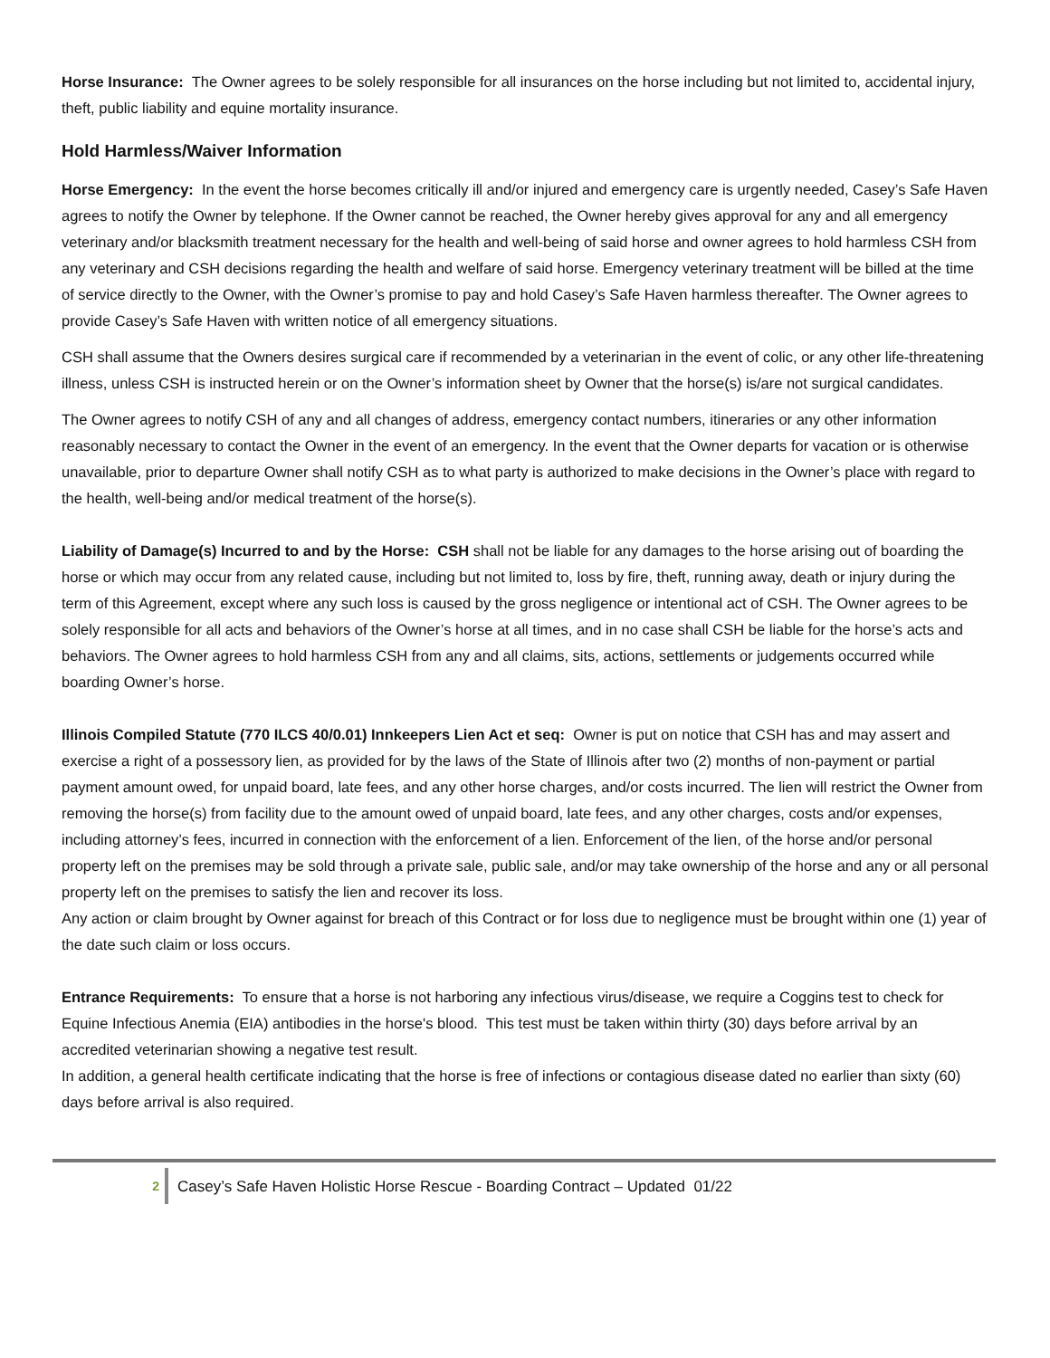Horse Insurance: The Owner agrees to be solely responsible for all insurances on the horse including but not limited to, accidental injury, theft, public liability and equine mortality insurance.
Hold Harmless/Waiver Information
Horse Emergency: In the event the horse becomes critically ill and/or injured and emergency care is urgently needed, Casey’s Safe Haven agrees to notify the Owner by telephone. If the Owner cannot be reached, the Owner hereby gives approval for any and all emergency veterinary and/or blacksmith treatment necessary for the health and well-being of said horse and owner agrees to hold harmless CSH from any veterinary and CSH decisions regarding the health and welfare of said horse. Emergency veterinary treatment will be billed at the time of service directly to the Owner, with the Owner’s promise to pay and hold Casey’s Safe Haven harmless thereafter. The Owner agrees to provide Casey’s Safe Haven with written notice of all emergency situations.
CSH shall assume that the Owners desires surgical care if recommended by a veterinarian in the event of colic, or any other life-threatening illness, unless CSH is instructed herein or on the Owner’s information sheet by Owner that the horse(s) is/are not surgical candidates.
The Owner agrees to notify CSH of any and all changes of address, emergency contact numbers, itineraries or any other information reasonably necessary to contact the Owner in the event of an emergency. In the event that the Owner departs for vacation or is otherwise unavailable, prior to departure Owner shall notify CSH as to what party is authorized to make decisions in the Owner’s place with regard to the health, well-being and/or medical treatment of the horse(s).
Liability of Damage(s) Incurred to and by the Horse: CSH shall not be liable for any damages to the horse arising out of boarding the horse or which may occur from any related cause, including but not limited to, loss by fire, theft, running away, death or injury during the term of this Agreement, except where any such loss is caused by the gross negligence or intentional act of CSH. The Owner agrees to be solely responsible for all acts and behaviors of the Owner’s horse at all times, and in no case shall CSH be liable for the horse’s acts and behaviors. The Owner agrees to hold harmless CSH from any and all claims, sits, actions, settlements or judgements occurred while boarding Owner’s horse.
Illinois Compiled Statute (770 ILCS 40/0.01) Innkeepers Lien Act et seq: Owner is put on notice that CSH has and may assert and exercise a right of a possessory lien, as provided for by the laws of the State of Illinois after two (2) months of non-payment or partial payment amount owed, for unpaid board, late fees, and any other horse charges, and/or costs incurred. The lien will restrict the Owner from removing the horse(s) from facility due to the amount owed of unpaid board, late fees, and any other charges, costs and/or expenses, including attorney’s fees, incurred in connection with the enforcement of a lien. Enforcement of the lien, of the horse and/or personal property left on the premises may be sold through a private sale, public sale, and/or may take ownership of the horse and any or all personal property left on the premises to satisfy the lien and recover its loss.
Any action or claim brought by Owner against for breach of this Contract or for loss due to negligence must be brought within one (1) year of the date such claim or loss occurs.
Entrance Requirements: To ensure that a horse is not harboring any infectious virus/disease, we require a Coggins test to check for Equine Infectious Anemia (EIA) antibodies in the horse's blood. This test must be taken within thirty (30) days before arrival by an accredited veterinarian showing a negative test result.
In addition, a general health certificate indicating that the horse is free of infections or contagious disease dated no earlier than sixty (60) days before arrival is also required.
2 Casey’s Safe Haven Holistic Horse Rescue - Boarding Contract – Updated 01/22